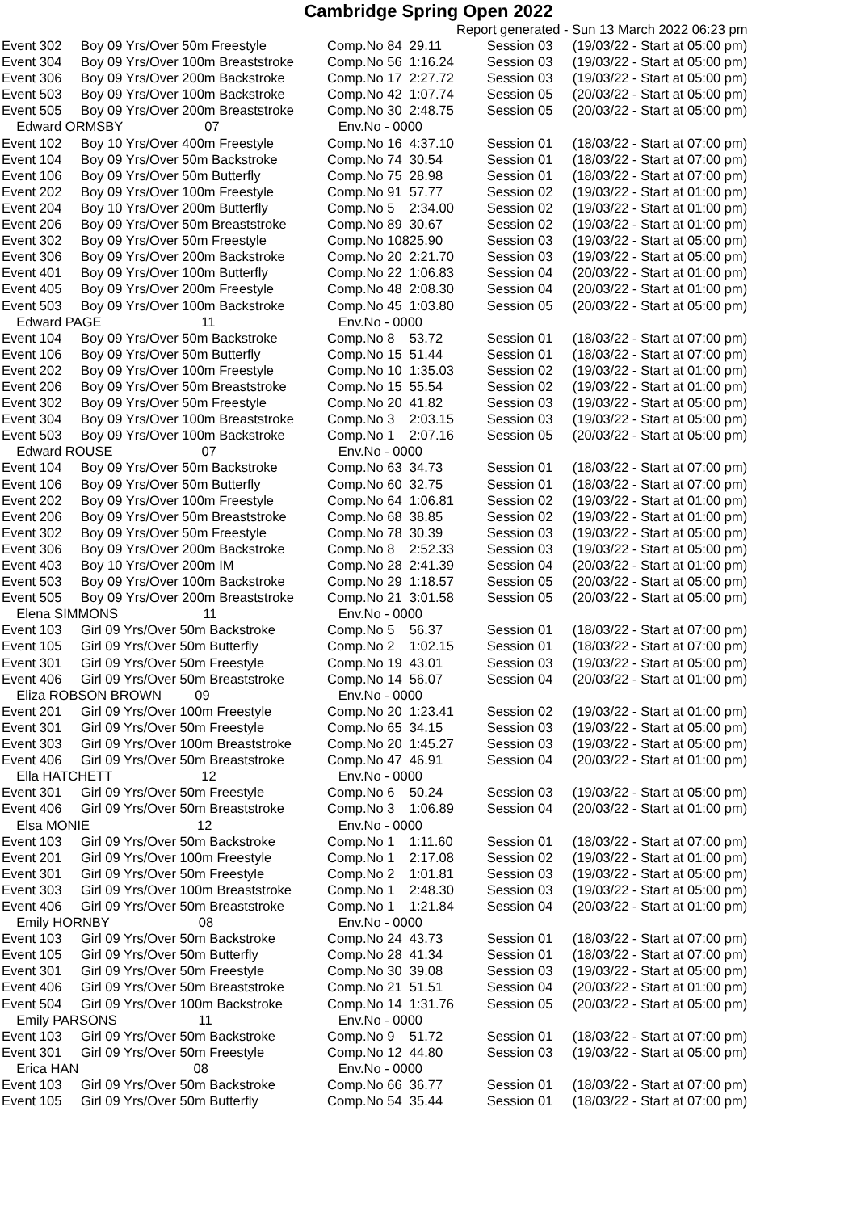Cambridge Spring Open 2022
Report generated - Sun 13 March 2022 06:23 pm
| Event 302 | Boy 09 Yrs/Over 50m Freestyle | Comp.No 84 | 29.11 | Session 03 | (19/03/22 - Start at 05:00 pm) |
| Event 304 | Boy 09 Yrs/Over 100m Breaststroke | Comp.No 56 | 1:16.24 | Session 03 | (19/03/22 - Start at 05:00 pm) |
| Event 306 | Boy 09 Yrs/Over 200m Backstroke | Comp.No 17 | 2:27.72 | Session 03 | (19/03/22 - Start at 05:00 pm) |
| Event 503 | Boy 09 Yrs/Over 100m Backstroke | Comp.No 42 | 1:07.74 | Session 05 | (20/03/22 - Start at 05:00 pm) |
| Event 505 | Boy 09 Yrs/Over 200m Breaststroke | Comp.No 30 | 2:48.75 | Session 05 | (20/03/22 - Start at 05:00 pm) |
| Edward ORMSBY 07 | | Env.No - 0000 | | | |
| Event 102 | Boy 10 Yrs/Over 400m Freestyle | Comp.No 16 | 4:37.10 | Session 01 | (18/03/22 - Start at 07:00 pm) |
| Event 104 | Boy 09 Yrs/Over 50m Backstroke | Comp.No 74 | 30.54 | Session 01 | (18/03/22 - Start at 07:00 pm) |
| Event 106 | Boy 09 Yrs/Over 50m Butterfly | Comp.No 75 | 28.98 | Session 01 | (18/03/22 - Start at 07:00 pm) |
| Event 202 | Boy 09 Yrs/Over 100m Freestyle | Comp.No 91 | 57.77 | Session 02 | (19/03/22 - Start at 01:00 pm) |
| Event 204 | Boy 10 Yrs/Over 200m Butterfly | Comp.No 5 | 2:34.00 | Session 02 | (19/03/22 - Start at 01:00 pm) |
| Event 206 | Boy 09 Yrs/Over 50m Breaststroke | Comp.No 89 | 30.67 | Session 02 | (19/03/22 - Start at 01:00 pm) |
| Event 302 | Boy 09 Yrs/Over 50m Freestyle | Comp.No 108 | 25.90 | Session 03 | (19/03/22 - Start at 05:00 pm) |
| Event 306 | Boy 09 Yrs/Over 200m Backstroke | Comp.No 20 | 2:21.70 | Session 03 | (19/03/22 - Start at 05:00 pm) |
| Event 401 | Boy 09 Yrs/Over 100m Butterfly | Comp.No 22 | 1:06.83 | Session 04 | (20/03/22 - Start at 01:00 pm) |
| Event 405 | Boy 09 Yrs/Over 200m Freestyle | Comp.No 48 | 2:08.30 | Session 04 | (20/03/22 - Start at 01:00 pm) |
| Event 503 | Boy 09 Yrs/Over 100m Backstroke | Comp.No 45 | 1:03.80 | Session 05 | (20/03/22 - Start at 05:00 pm) |
| Edward PAGE 11 | | Env.No - 0000 | | | |
| Event 104 | Boy 09 Yrs/Over 50m Backstroke | Comp.No 8 | 53.72 | Session 01 | (18/03/22 - Start at 07:00 pm) |
| Event 106 | Boy 09 Yrs/Over 50m Butterfly | Comp.No 15 | 51.44 | Session 01 | (18/03/22 - Start at 07:00 pm) |
| Event 202 | Boy 09 Yrs/Over 100m Freestyle | Comp.No 10 | 1:35.03 | Session 02 | (19/03/22 - Start at 01:00 pm) |
| Event 206 | Boy 09 Yrs/Over 50m Breaststroke | Comp.No 15 | 55.54 | Session 02 | (19/03/22 - Start at 01:00 pm) |
| Event 302 | Boy 09 Yrs/Over 50m Freestyle | Comp.No 20 | 41.82 | Session 03 | (19/03/22 - Start at 05:00 pm) |
| Event 304 | Boy 09 Yrs/Over 100m Breaststroke | Comp.No 3 | 2:03.15 | Session 03 | (19/03/22 - Start at 05:00 pm) |
| Event 503 | Boy 09 Yrs/Over 100m Backstroke | Comp.No 1 | 2:07.16 | Session 05 | (20/03/22 - Start at 05:00 pm) |
| Edward ROUSE 07 | | Env.No - 0000 | | | |
| Event 104 | Boy 09 Yrs/Over 50m Backstroke | Comp.No 63 | 34.73 | Session 01 | (18/03/22 - Start at 07:00 pm) |
| Event 106 | Boy 09 Yrs/Over 50m Butterfly | Comp.No 60 | 32.75 | Session 01 | (18/03/22 - Start at 07:00 pm) |
| Event 202 | Boy 09 Yrs/Over 100m Freestyle | Comp.No 64 | 1:06.81 | Session 02 | (19/03/22 - Start at 01:00 pm) |
| Event 206 | Boy 09 Yrs/Over 50m Breaststroke | Comp.No 68 | 38.85 | Session 02 | (19/03/22 - Start at 01:00 pm) |
| Event 302 | Boy 09 Yrs/Over 50m Freestyle | Comp.No 78 | 30.39 | Session 03 | (19/03/22 - Start at 05:00 pm) |
| Event 306 | Boy 09 Yrs/Over 200m Backstroke | Comp.No 8 | 2:52.33 | Session 03 | (19/03/22 - Start at 05:00 pm) |
| Event 403 | Boy 10 Yrs/Over 200m IM | Comp.No 28 | 2:41.39 | Session 04 | (20/03/22 - Start at 01:00 pm) |
| Event 503 | Boy 09 Yrs/Over 100m Backstroke | Comp.No 29 | 1:18.57 | Session 05 | (20/03/22 - Start at 05:00 pm) |
| Event 505 | Boy 09 Yrs/Over 200m Breaststroke | Comp.No 21 | 3:01.58 | Session 05 | (20/03/22 - Start at 05:00 pm) |
| Elena SIMMONS 11 | | Env.No - 0000 | | | |
| Event 103 | Girl 09 Yrs/Over 50m Backstroke | Comp.No 5 | 56.37 | Session 01 | (18/03/22 - Start at 07:00 pm) |
| Event 105 | Girl 09 Yrs/Over 50m Butterfly | Comp.No 2 | 1:02.15 | Session 01 | (18/03/22 - Start at 07:00 pm) |
| Event 301 | Girl 09 Yrs/Over 50m Freestyle | Comp.No 19 | 43.01 | Session 03 | (19/03/22 - Start at 05:00 pm) |
| Event 406 | Girl 09 Yrs/Over 50m Breaststroke | Comp.No 14 | 56.07 | Session 04 | (20/03/22 - Start at 01:00 pm) |
| Eliza ROBSON BROWN 09 | | Env.No - 0000 | | | |
| Event 201 | Girl 09 Yrs/Over 100m Freestyle | Comp.No 20 | 1:23.41 | Session 02 | (19/03/22 - Start at 01:00 pm) |
| Event 301 | Girl 09 Yrs/Over 50m Freestyle | Comp.No 65 | 34.15 | Session 03 | (19/03/22 - Start at 05:00 pm) |
| Event 303 | Girl 09 Yrs/Over 100m Breaststroke | Comp.No 20 | 1:45.27 | Session 03 | (19/03/22 - Start at 05:00 pm) |
| Event 406 | Girl 09 Yrs/Over 50m Breaststroke | Comp.No 47 | 46.91 | Session 04 | (20/03/22 - Start at 01:00 pm) |
| Ella HATCHETT 12 | | Env.No - 0000 | | | |
| Event 301 | Girl 09 Yrs/Over 50m Freestyle | Comp.No 6 | 50.24 | Session 03 | (19/03/22 - Start at 05:00 pm) |
| Event 406 | Girl 09 Yrs/Over 50m Breaststroke | Comp.No 3 | 1:06.89 | Session 04 | (20/03/22 - Start at 01:00 pm) |
| Elsa MONIE 12 | | Env.No - 0000 | | | |
| Event 103 | Girl 09 Yrs/Over 50m Backstroke | Comp.No 1 | 1:11.60 | Session 01 | (18/03/22 - Start at 07:00 pm) |
| Event 201 | Girl 09 Yrs/Over 100m Freestyle | Comp.No 1 | 2:17.08 | Session 02 | (19/03/22 - Start at 01:00 pm) |
| Event 301 | Girl 09 Yrs/Over 50m Freestyle | Comp.No 2 | 1:01.81 | Session 03 | (19/03/22 - Start at 05:00 pm) |
| Event 303 | Girl 09 Yrs/Over 100m Breaststroke | Comp.No 1 | 2:48.30 | Session 03 | (19/03/22 - Start at 05:00 pm) |
| Event 406 | Girl 09 Yrs/Over 50m Breaststroke | Comp.No 1 | 1:21.84 | Session 04 | (20/03/22 - Start at 01:00 pm) |
| Emily HORNBY 08 | | Env.No - 0000 | | | |
| Event 103 | Girl 09 Yrs/Over 50m Backstroke | Comp.No 24 | 43.73 | Session 01 | (18/03/22 - Start at 07:00 pm) |
| Event 105 | Girl 09 Yrs/Over 50m Butterfly | Comp.No 28 | 41.34 | Session 01 | (18/03/22 - Start at 07:00 pm) |
| Event 301 | Girl 09 Yrs/Over 50m Freestyle | Comp.No 30 | 39.08 | Session 03 | (19/03/22 - Start at 05:00 pm) |
| Event 406 | Girl 09 Yrs/Over 50m Breaststroke | Comp.No 21 | 51.51 | Session 04 | (20/03/22 - Start at 01:00 pm) |
| Event 504 | Girl 09 Yrs/Over 100m Backstroke | Comp.No 14 | 1:31.76 | Session 05 | (20/03/22 - Start at 05:00 pm) |
| Emily PARSONS 11 | | Env.No - 0000 | | | |
| Event 103 | Girl 09 Yrs/Over 50m Backstroke | Comp.No 9 | 51.72 | Session 01 | (18/03/22 - Start at 07:00 pm) |
| Event 301 | Girl 09 Yrs/Over 50m Freestyle | Comp.No 12 | 44.80 | Session 03 | (19/03/22 - Start at 05:00 pm) |
| Erica HAN 08 | | Env.No - 0000 | | | |
| Event 103 | Girl 09 Yrs/Over 50m Backstroke | Comp.No 66 | 36.77 | Session 01 | (18/03/22 - Start at 07:00 pm) |
| Event 105 | Girl 09 Yrs/Over 50m Butterfly | Comp.No 54 | 35.44 | Session 01 | (18/03/22 - Start at 07:00 pm) |